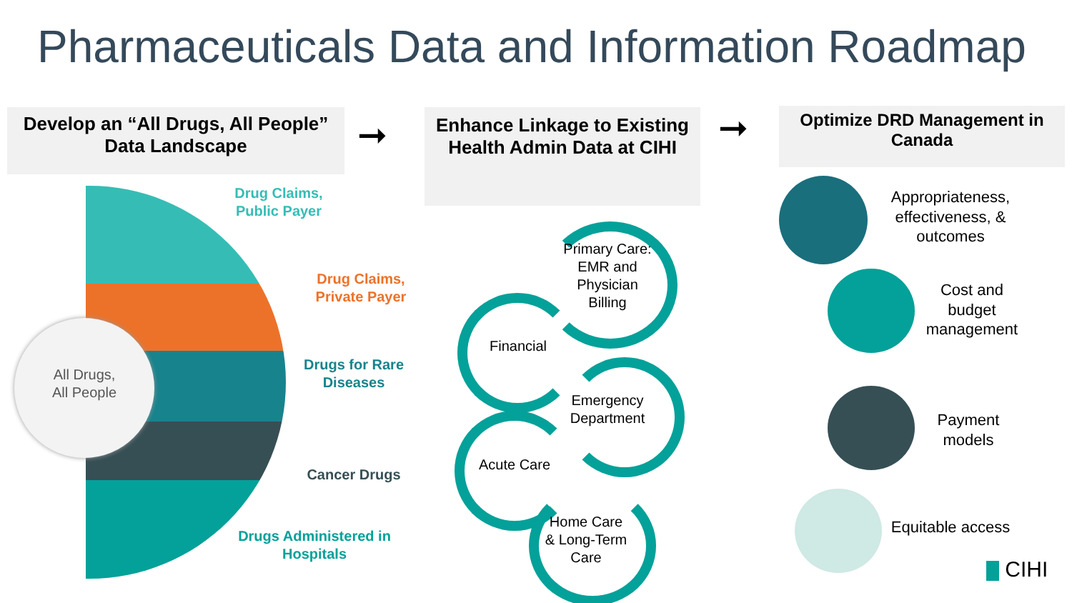Pharmaceuticals Data and Information Roadmap
Develop an “All Drugs, All People” Data Landscape
➞
Enhance Linkage to Existing Health Admin Data at CIHI
➞
Optimize DRD Management in Canada
All Drugs,
All People
Drug Claims,
Public Payer
Drug Claims,
Private Payer
Drugs for Rare
Diseases
Cancer Drugs
Drugs Administered in
Hospitals
Primary Care:
EMR and Physician Billing
Financial
Emergency Department
Acute Care
Home Care & Long-Term Care
Appropriateness, effectiveness, & outcomes
Cost and budget management
Payment models
Equitable access
CIHI